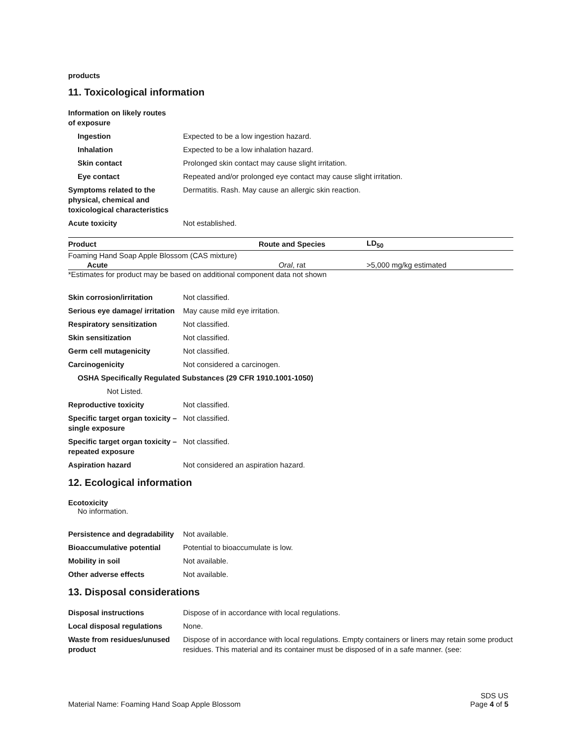products
11. Toxicological information
Information on likely routes
of exposure
Ingestion Expected to be a low ingestion hazard.
Inhalation Expected to be a low inhalation hazard.
Skin contact Prolonged skin contact may cause slight irritation.
Eye contact Repeated and/or prolonged eye contact may cause slight irritation.
Symptoms related to the physical, chemical and toxicological characteristics
Dermatitis. Rash. May cause an allergic skin reaction.
Acute toxicity Not established.
| Product | Route and Species | LD<sub>50</sub> |
| --- | --- | --- |
| Foaming Hand Soap Apple Blossom (CAS mixture) | | |
| Acute | Oral , rat | >5,000 mg/kg estimated |
*Estimates for product may be based on additional component data not shown
Skin corrosion/irritation Not classified.
Serious eye damage/ irritation
May cause mild eye irritation.
Respiratory sensitization Not classified.
Skin sensitization Not classified.
Germ cell mutagenicity Not classified.
Carcinogenicity Not considered a carcinogen.
OSHA Specifically Regulated Substances (29 CFR 1910.1001-1050)
Not Listed.
Reproductive toxicity Not classified.
Specific target organ toxicity – single exposure
Not classified.
Specific target organ toxicity – repeated exposure
Not classified.
Aspiration hazard Not considered an aspiration hazard.
12. Ecological information
Ecotoxicity
No information.
Persistence and degradability
Not available.
Bioaccumulative potential Potential to bioaccumulate is low.
Mobility in soil Not available.
Other adverse effects Not available.
13. Disposal considerations
Disposal instructions Dispose of in accordance with local regulations.
Local disposal regulations
None.
Waste from residues/unused product
Dispose of in accordance with local regulations. Empty containers or liners may retain some product residues. This material and its container must be disposed of in a safe manner. (see:
Material Name: Foaming Hand Soap Apple Blossom
SDS US
Page 4 of 5